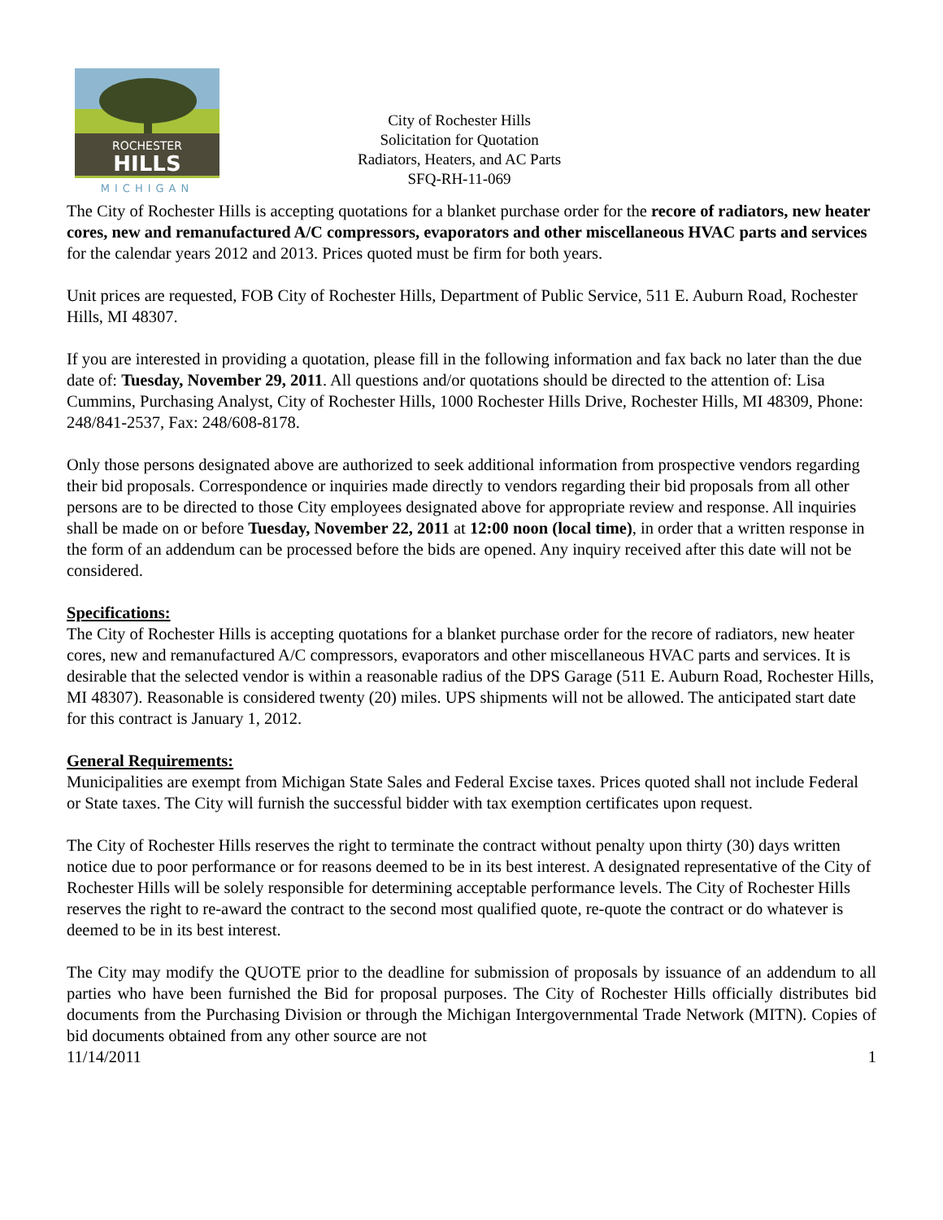ROCHESTER
HILLS
MICHIGAN
City of Rochester Hills
Solicitation for Quotation
Radiators, Heaters, and AC Parts
SFQ-RH-11-069
The City of Rochester Hills is accepting quotations for a blanket purchase order for the recore of radiators, new heater cores, new and remanufactured A/C compressors, evaporators and other miscellaneous HVAC parts and services for the calendar years 2012 and 2013. Prices quoted must be firm for both years.
Unit prices are requested, FOB City of Rochester Hills, Department of Public Service, 511 E. Auburn Road, Rochester Hills, MI 48307.
If you are interested in providing a quotation, please fill in the following information and fax back no later than the due date of: Tuesday, November 29, 2011. All questions and/or quotations should be directed to the attention of: Lisa Cummins, Purchasing Analyst, City of Rochester Hills, 1000 Rochester Hills Drive, Rochester Hills, MI 48309, Phone: 248/841-2537, Fax: 248/608-8178.
Only those persons designated above are authorized to seek additional information from prospective vendors regarding their bid proposals. Correspondence or inquiries made directly to vendors regarding their bid proposals from all other persons are to be directed to those City employees designated above for appropriate review and response. All inquiries shall be made on or before Tuesday, November 22, 2011 at 12:00 noon (local time), in order that a written response in the form of an addendum can be processed before the bids are opened. Any inquiry received after this date will not be considered.
Specifications:
The City of Rochester Hills is accepting quotations for a blanket purchase order for the recore of radiators, new heater cores, new and remanufactured A/C compressors, evaporators and other miscellaneous HVAC parts and services. It is desirable that the selected vendor is within a reasonable radius of the DPS Garage (511 E. Auburn Road, Rochester Hills, MI 48307). Reasonable is considered twenty (20) miles. UPS shipments will not be allowed. The anticipated start date for this contract is January 1, 2012.
General Requirements:
Municipalities are exempt from Michigan State Sales and Federal Excise taxes. Prices quoted shall not include Federal or State taxes. The City will furnish the successful bidder with tax exemption certificates upon request.
The City of Rochester Hills reserves the right to terminate the contract without penalty upon thirty (30) days written notice due to poor performance or for reasons deemed to be in its best interest. A designated representative of the City of Rochester Hills will be solely responsible for determining acceptable performance levels. The City of Rochester Hills reserves the right to re-award the contract to the second most qualified quote, re-quote the contract or do whatever is deemed to be in its best interest.
The City may modify the QUOTE prior to the deadline for submission of proposals by issuance of an addendum to all parties who have been furnished the Bid for proposal purposes. The City of Rochester Hills officially distributes bid documents from the Purchasing Division or through the Michigan Intergovernmental Trade Network (MITN). Copies of bid documents obtained from any other source are not
11/14/2011 1